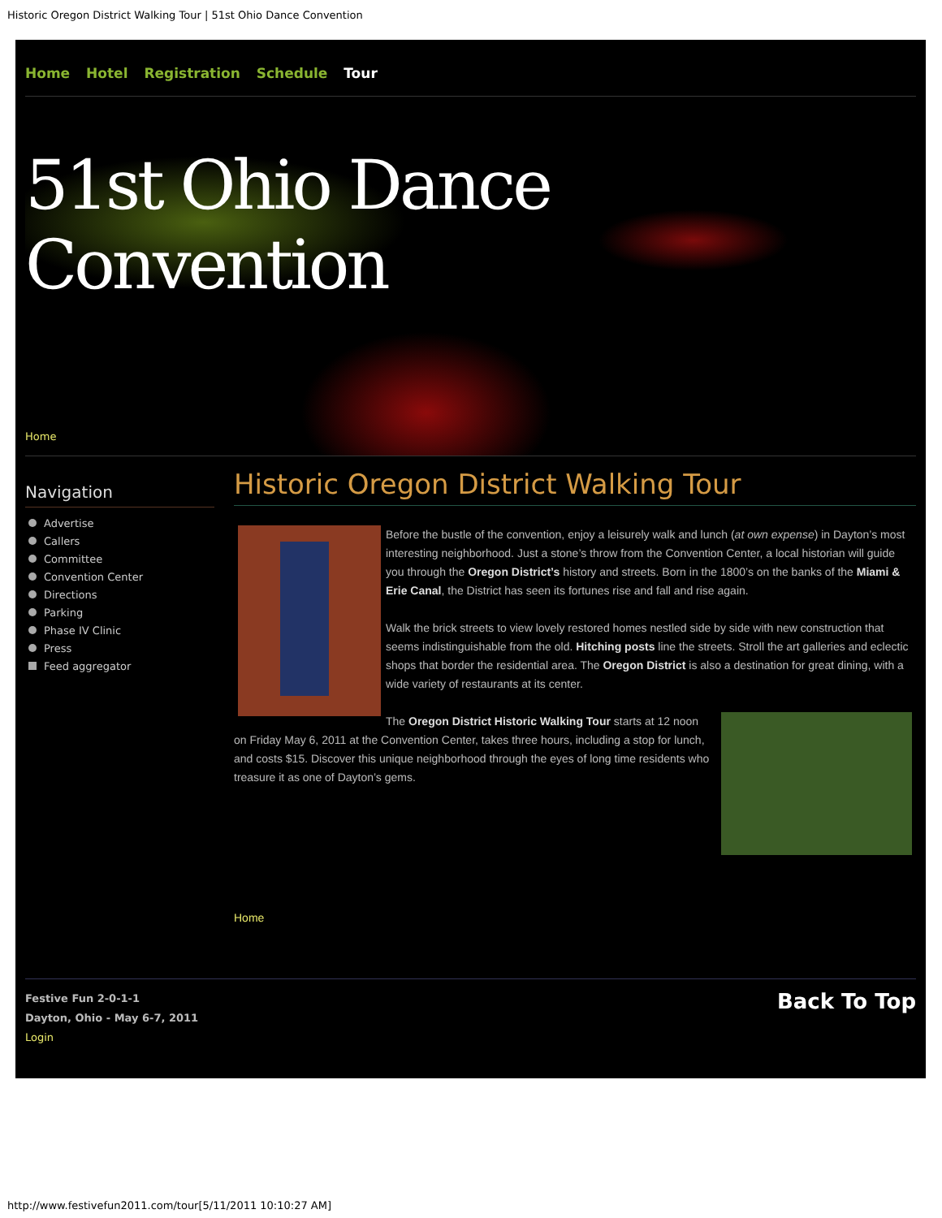Historic Oregon District Walking Tour | 51st Ohio Dance Convention
Home Hotel Registration Schedule Tour
51st Ohio Dance Convention
Home
Navigation
Advertise
Callers
Committee
Convention Center
Directions
Parking
Phase IV Clinic
Press
Feed aggregator
Historic Oregon District Walking Tour
Before the bustle of the convention, enjoy a leisurely walk and lunch (at own expense) in Dayton’s most interesting neighborhood. Just a stone’s throw from the Convention Center, a local historian will guide you through the Oregon District’s history and streets. Born in the 1800’s on the banks of the Miami & Erie Canal, the District has seen its fortunes rise and fall and rise again.
Walk the brick streets to view lovely restored homes nestled side by side with new construction that seems indistinguishable from the old. Hitching posts line the streets. Stroll the art galleries and eclectic shops that border the residential area. The Oregon District is also a destination for great dining, with a wide variety of restaurants at its center.
The Oregon District Historic Walking Tour starts at 12 noon on Friday May 6, 2011 at the Convention Center, takes three hours, including a stop for lunch, and costs $15. Discover this unique neighborhood through the eyes of long time residents who treasure it as one of Dayton’s gems.
Home
Festive Fun 2-0-1-1
Dayton, Ohio - May 6-7, 2011
Login
Back To Top
http://www.festivefun2011.com/tour[5/11/2011 10:10:27 AM]